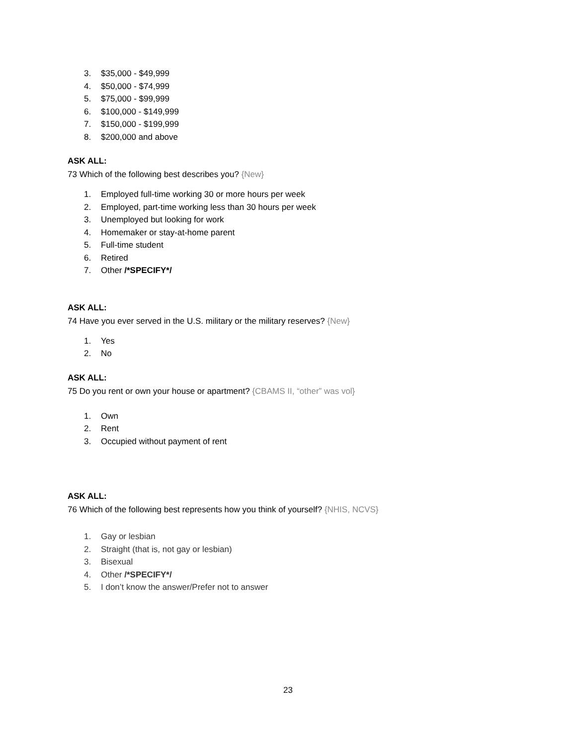3. $35,000 - $49,999
4. $50,000 - $74,999
5. $75,000 - $99,999
6. $100,000 - $149,999
7. $150,000 - $199,999
8. $200,000 and above
ASK ALL:
73 Which of the following best describes you? {New}
1. Employed full-time working 30 or more hours per week
2. Employed, part-time working less than 30 hours per week
3. Unemployed but looking for work
4. Homemaker or stay-at-home parent
5. Full-time student
6. Retired
7. Other /*SPECIFY*/
ASK ALL:
74 Have you ever served in the U.S. military or the military reserves? {New}
1. Yes
2. No
ASK ALL:
75 Do you rent or own your house or apartment? {CBAMS II, “other” was vol}
1. Own
2. Rent
3. Occupied without payment of rent
ASK ALL:
76 Which of the following best represents how you think of yourself? {NHIS, NCVS}
1. Gay or lesbian
2. Straight (that is, not gay or lesbian)
3. Bisexual
4. Other /*SPECIFY*/
5. I don’t know the answer/Prefer not to answer
23